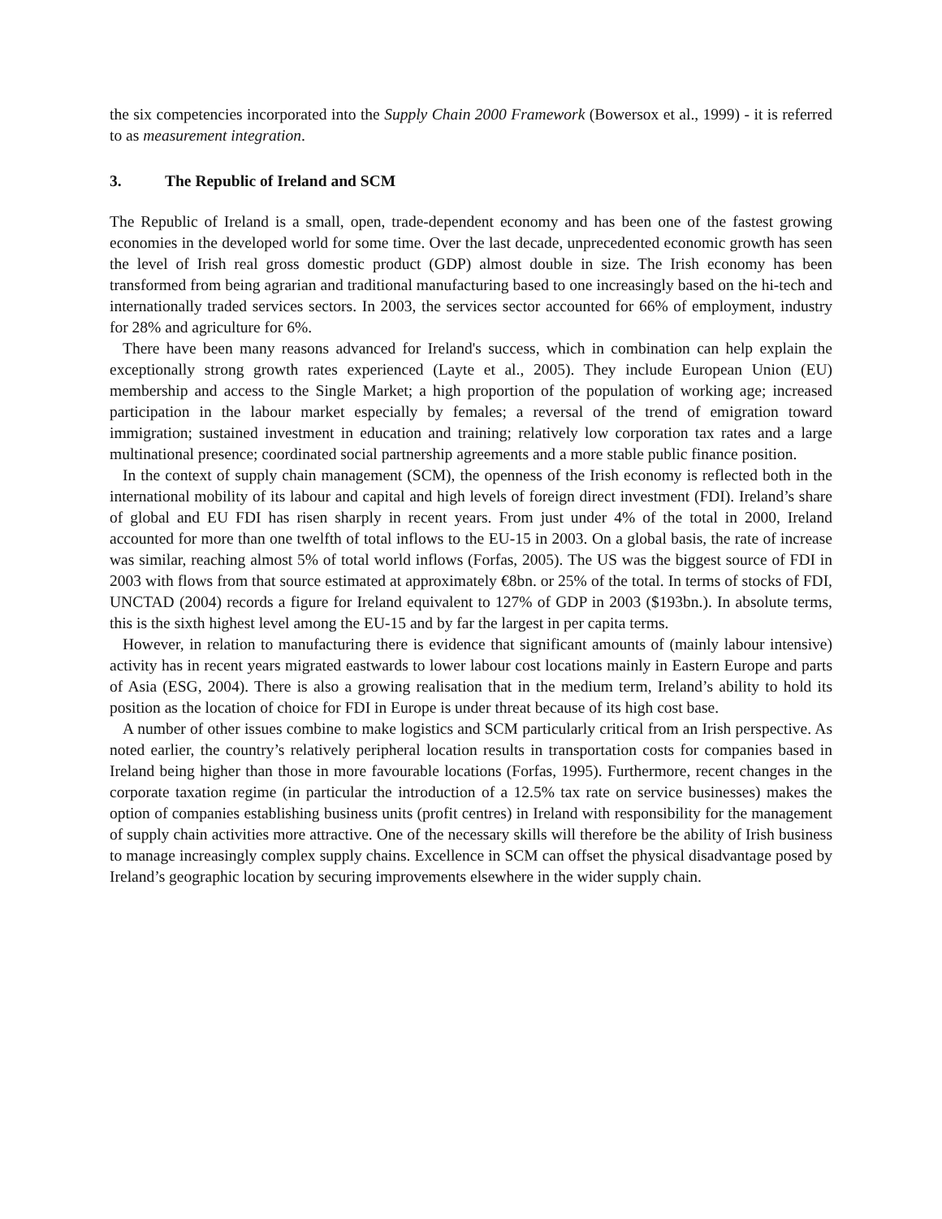the six competencies incorporated into the Supply Chain 2000 Framework (Bowersox et al., 1999) - it is referred to as measurement integration.
3. The Republic of Ireland and SCM
The Republic of Ireland is a small, open, trade-dependent economy and has been one of the fastest growing economies in the developed world for some time. Over the last decade, unprecedented economic growth has seen the level of Irish real gross domestic product (GDP) almost double in size. The Irish economy has been transformed from being agrarian and traditional manufacturing based to one increasingly based on the hi-tech and internationally traded services sectors. In 2003, the services sector accounted for 66% of employment, industry for 28% and agriculture for 6%.
There have been many reasons advanced for Ireland's success, which in combination can help explain the exceptionally strong growth rates experienced (Layte et al., 2005). They include European Union (EU) membership and access to the Single Market; a high proportion of the population of working age; increased participation in the labour market especially by females; a reversal of the trend of emigration toward immigration; sustained investment in education and training; relatively low corporation tax rates and a large multinational presence; coordinated social partnership agreements and a more stable public finance position.
In the context of supply chain management (SCM), the openness of the Irish economy is reflected both in the international mobility of its labour and capital and high levels of foreign direct investment (FDI). Ireland’s share of global and EU FDI has risen sharply in recent years. From just under 4% of the total in 2000, Ireland accounted for more than one twelfth of total inflows to the EU-15 in 2003. On a global basis, the rate of increase was similar, reaching almost 5% of total world inflows (Forfas, 2005). The US was the biggest source of FDI in 2003 with flows from that source estimated at approximately €8bn. or 25% of the total. In terms of stocks of FDI, UNCTAD (2004) records a figure for Ireland equivalent to 127% of GDP in 2003 ($193bn.). In absolute terms, this is the sixth highest level among the EU-15 and by far the largest in per capita terms.
However, in relation to manufacturing there is evidence that significant amounts of (mainly labour intensive) activity has in recent years migrated eastwards to lower labour cost locations mainly in Eastern Europe and parts of Asia (ESG, 2004). There is also a growing realisation that in the medium term, Ireland’s ability to hold its position as the location of choice for FDI in Europe is under threat because of its high cost base.
A number of other issues combine to make logistics and SCM particularly critical from an Irish perspective. As noted earlier, the country’s relatively peripheral location results in transportation costs for companies based in Ireland being higher than those in more favourable locations (Forfas, 1995). Furthermore, recent changes in the corporate taxation regime (in particular the introduction of a 12.5% tax rate on service businesses) makes the option of companies establishing business units (profit centres) in Ireland with responsibility for the management of supply chain activities more attractive. One of the necessary skills will therefore be the ability of Irish business to manage increasingly complex supply chains. Excellence in SCM can offset the physical disadvantage posed by Ireland’s geographic location by securing improvements elsewhere in the wider supply chain.